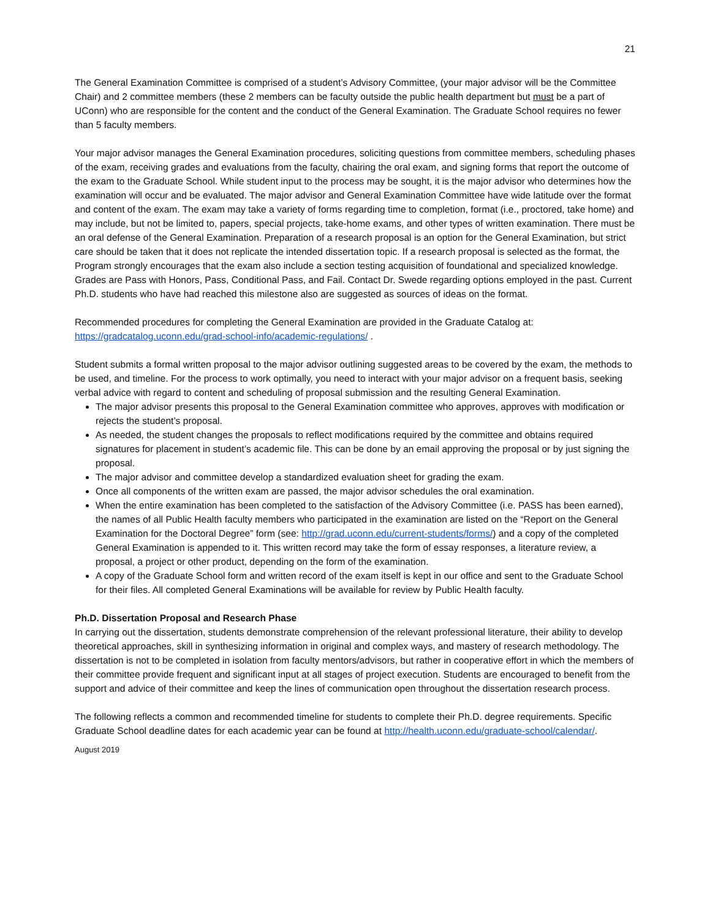21
The General Examination Committee is comprised of a student’s Advisory Committee, (your major advisor will be the Committee Chair) and 2 committee members (these 2 members can be faculty outside the public health department but must be a part of UConn) who are responsible for the content and the conduct of the General Examination. The Graduate School requires no fewer than 5 faculty members.
Your major advisor manages the General Examination procedures, soliciting questions from committee members, scheduling phases of the exam, receiving grades and evaluations from the faculty, chairing the oral exam, and signing forms that report the outcome of the exam to the Graduate School. While student input to the process may be sought, it is the major advisor who determines how the examination will occur and be evaluated. The major advisor and General Examination Committee have wide latitude over the format and content of the exam. The exam may take a variety of forms regarding time to completion, format (i.e., proctored, take home) and may include, but not be limited to, papers, special projects, take-home exams, and other types of written examination. There must be an oral defense of the General Examination. Preparation of a research proposal is an option for the General Examination, but strict care should be taken that it does not replicate the intended dissertation topic. If a research proposal is selected as the format, the Program strongly encourages that the exam also include a section testing acquisition of foundational and specialized knowledge. Grades are Pass with Honors, Pass, Conditional Pass, and Fail. Contact Dr. Swede regarding options employed in the past. Current Ph.D. students who have had reached this milestone also are suggested as sources of ideas on the format.
Recommended procedures for completing the General Examination are provided in the Graduate Catalog at: https://gradcatalog.uconn.edu/grad-school-info/academic-regulations/ .
Student submits a formal written proposal to the major advisor outlining suggested areas to be covered by the exam, the methods to be used, and timeline. For the process to work optimally, you need to interact with your major advisor on a frequent basis, seeking verbal advice with regard to content and scheduling of proposal submission and the resulting General Examination.
The major advisor presents this proposal to the General Examination committee who approves, approves with modification or rejects the student’s proposal.
As needed, the student changes the proposals to reflect modifications required by the committee and obtains required signatures for placement in student’s academic file. This can be done by an email approving the proposal or by just signing the proposal.
The major advisor and committee develop a standardized evaluation sheet for grading the exam.
Once all components of the written exam are passed, the major advisor schedules the oral examination.
When the entire examination has been completed to the satisfaction of the Advisory Committee (i.e. PASS has been earned), the names of all Public Health faculty members who participated in the examination are listed on the “Report on the General Examination for the Doctoral Degree” form (see: http://grad.uconn.edu/current-students/forms/) and a copy of the completed General Examination is appended to it. This written record may take the form of essay responses, a literature review, a proposal, a project or other product, depending on the form of the examination.
A copy of the Graduate School form and written record of the exam itself is kept in our office and sent to the Graduate School for their files. All completed General Examinations will be available for review by Public Health faculty.
Ph.D. Dissertation Proposal and Research Phase
In carrying out the dissertation, students demonstrate comprehension of the relevant professional literature, their ability to develop theoretical approaches, skill in synthesizing information in original and complex ways, and mastery of research methodology. The dissertation is not to be completed in isolation from faculty mentors/advisors, but rather in cooperative effort in which the members of their committee provide frequent and significant input at all stages of project execution. Students are encouraged to benefit from the support and advice of their committee and keep the lines of communication open throughout the dissertation research process.
The following reflects a common and recommended timeline for students to complete their Ph.D. degree requirements. Specific Graduate School deadline dates for each academic year can be found at http://health.uconn.edu/graduate-school/calendar/.
August 2019